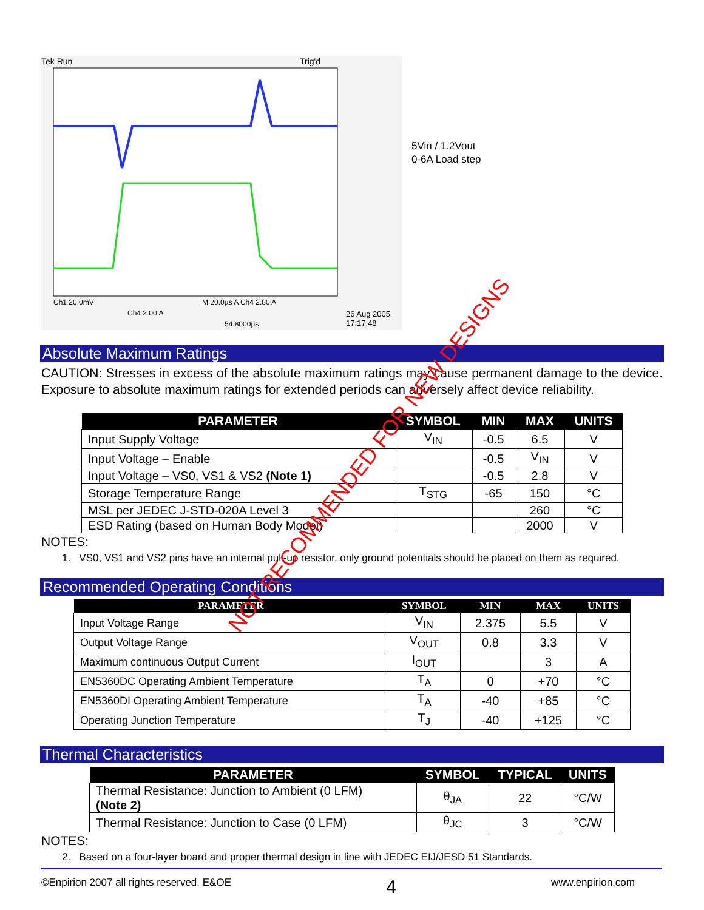Tek Run
Trig'd
Ch1 20.0mV
M 20.0µs A Ch4 2.80 A
Ch4 2.00 A
54.8000µs
26 Aug 2005
17:17:48
5Vin / 1.2Vout
0-6A Load step
Absolute Maximum Ratings
CAUTION: Stresses in excess of the absolute maximum ratings may cause permanent damage to the device. Exposure to absolute maximum ratings for extended periods can adversely affect device reliability.
| PARAMETER | SYMBOL | MIN | MAX | UNITS |
| --- | --- | --- | --- | --- |
| Input Supply Voltage | V<sub>IN</sub> | -0.5 | 6.5 | V |
| Input Voltage – Enable | | -0.5 | V<sub>IN</sub> | V |
| Input Voltage – VS0, VS1 & VS2 (Note 1) | | -0.5 | 2.8 | V |
| Storage Temperature Range | T<sub>STG</sub> | -65 | 150 | °C |
| MSL per JEDEC J-STD-020A Level 3 | | | 260 | °C |
| ESD Rating (based on Human Body Model) | | | 2000 | V |
NOTES:
1. VS0, VS1 and VS2 pins have an internal pull-up resistor, only ground potentials should be placed on them as required.
Recommended Operating Conditions
| PARAMETER | SYMBOL | MIN | MAX | UNITS |
| --- | --- | --- | --- | --- |
| Input Voltage Range | V<sub>IN</sub> | 2.375 | 5.5 | V |
| Output Voltage Range | V<sub>OUT</sub> | 0.8 | 3.3 | V |
| Maximum continuous Output Current | I<sub>OUT</sub> | | 3 | A |
| EN5360DC Operating Ambient Temperature | T<sub>A</sub> | 0 | +70 | °C |
| EN5360DI Operating Ambient Temperature | T<sub>A</sub> | -40 | +85 | °C |
| Operating Junction Temperature | T<sub>J</sub> | -40 | +125 | °C |
Thermal Characteristics
| PARAMETER | SYMBOL | TYPICAL | UNITS |
| --- | --- | --- | --- |
| Thermal Resistance: Junction to Ambient (0 LFM) (Note 2) | θ<sub>JA</sub> | 22 | °C/W |
| Thermal Resistance: Junction to Case (0 LFM) | θ<sub>JC</sub> | 3 | °C/W |
NOTES:
2. Based on a four-layer board and proper thermal design in line with JEDEC EIJ/JESD 51 Standards.
NOT RECOMMENDED FOR NEW DESIGNS
©Enpirion 2007 all rights reserved, E&OE 4 www.enpirion.com